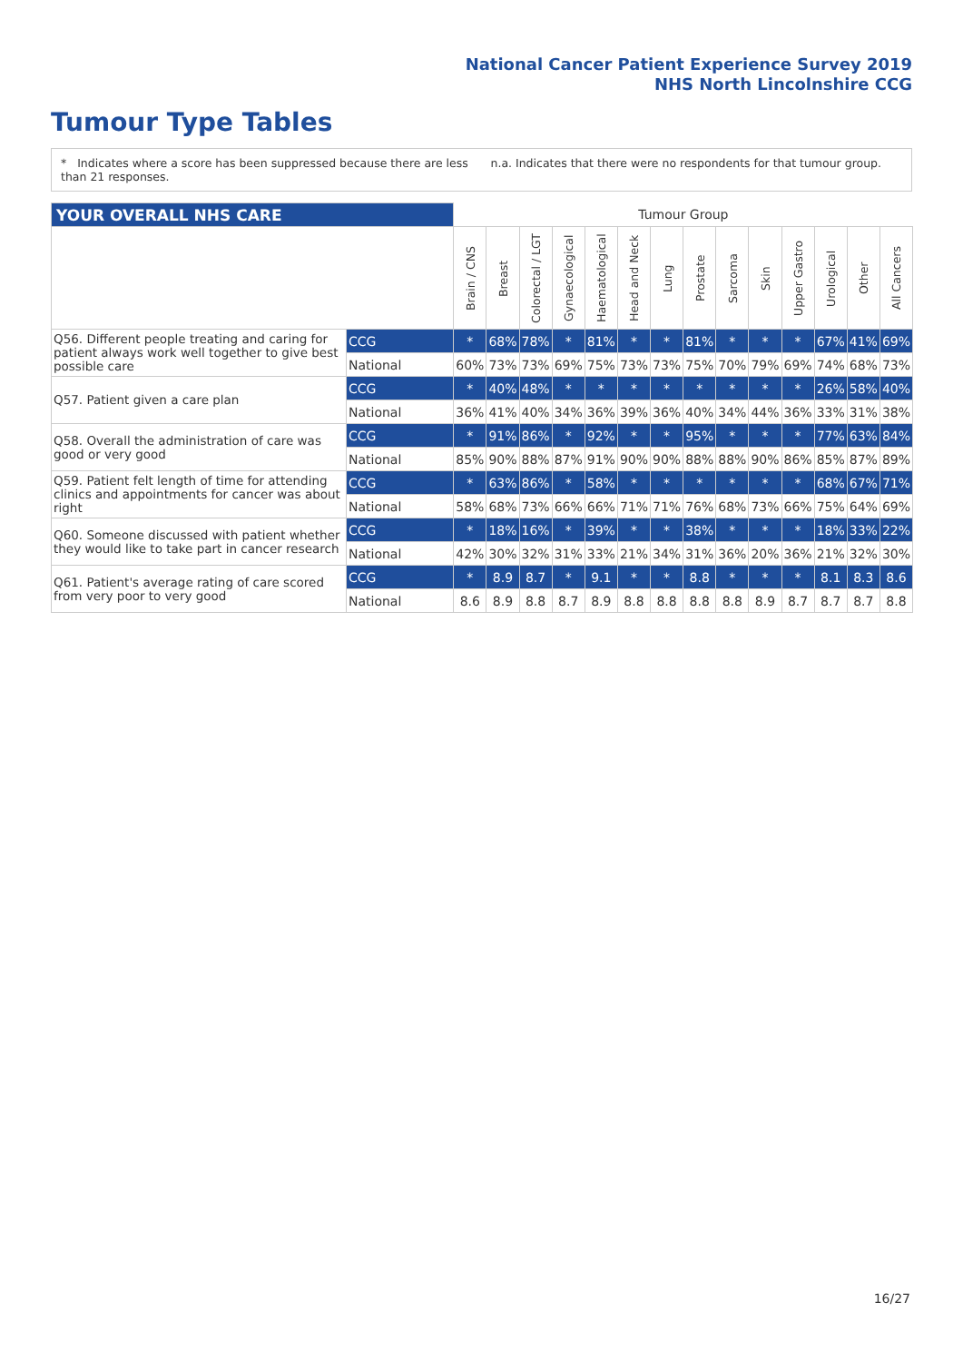National Cancer Patient Experience Survey 2019
NHS North Lincolnshire CCG
Tumour Type Tables
* Indicates where a score has been suppressed because there are less than 21 responses.
n.a. Indicates that there were no respondents for that tumour group.
| YOUR OVERALL NHS CARE | | Tumour Group | | | | | | | | | | | | | |
| | | Brain / CNS | Breast | Colorectal / LGT | Gynaecological | Haematological | Head and Neck | Lung | Prostate | Sarcoma | Skin | Upper Gastro | Urological | Other | All Cancers |
| Q56. Different people treating and caring for patient always work well together to give best possible care | CCG | * | 68% | 78% | * | 81% | * | * | 81% | * | * | * | 67% | 41% | 69% |
| | National | 60% | 73% | 73% | 69% | 75% | 73% | 73% | 75% | 70% | 79% | 69% | 74% | 68% | 73% |
| Q57. Patient given a care plan | CCG | * | 40% | 48% | * | * | * | * | * | * | * | * | 26% | 58% | 40% |
| | National | 36% | 41% | 40% | 34% | 36% | 39% | 36% | 40% | 34% | 44% | 36% | 33% | 31% | 38% |
| Q58. Overall the administration of care was good or very good | CCG | * | 91% | 86% | * | 92% | * | * | 95% | * | * | * | 77% | 63% | 84% |
| | National | 85% | 90% | 88% | 87% | 91% | 90% | 90% | 88% | 88% | 90% | 86% | 85% | 87% | 89% |
| Q59. Patient felt length of time for attending clinics and appointments for cancer was about right | CCG | * | 63% | 86% | * | 58% | * | * | * | * | * | * | 68% | 67% | 71% |
| | National | 58% | 68% | 73% | 66% | 66% | 71% | 71% | 76% | 68% | 73% | 66% | 75% | 64% | 69% |
| Q60. Someone discussed with patient whether they would like to take part in cancer research | CCG | * | 18% | 16% | * | 39% | * | * | 38% | * | * | * | 18% | 33% | 22% |
| | National | 42% | 30% | 32% | 31% | 33% | 21% | 34% | 31% | 36% | 20% | 36% | 21% | 32% | 30% |
| Q61. Patient's average rating of care scored from very poor to very good | CCG | * | 8.9 | 8.7 | * | 9.1 | * | * | 8.8 | * | * | * | 8.1 | 8.3 | 8.6 |
| | National | 8.6 | 8.9 | 8.8 | 8.7 | 8.9 | 8.8 | 8.8 | 8.8 | 8.8 | 8.9 | 8.7 | 8.7 | 8.7 | 8.8 |
16/27